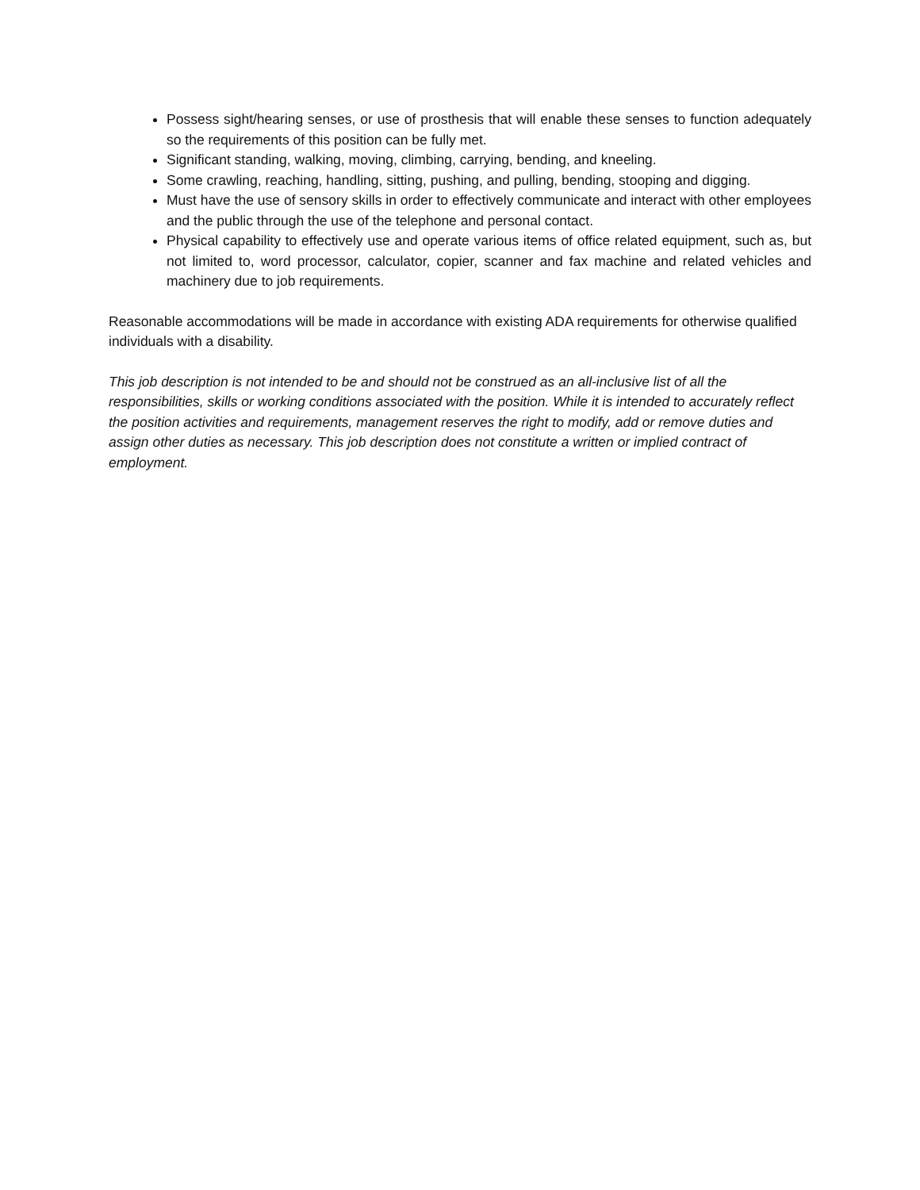Possess sight/hearing senses, or use of prosthesis that will enable these senses to function adequately so the requirements of this position can be fully met.
Significant standing, walking, moving, climbing, carrying, bending, and kneeling.
Some crawling, reaching, handling, sitting, pushing, and pulling, bending, stooping and digging.
Must have the use of sensory skills in order to effectively communicate and interact with other employees and the public through the use of the telephone and personal contact.
Physical capability to effectively use and operate various items of office related equipment, such as, but not limited to, word processor, calculator, copier, scanner and fax machine and related vehicles and machinery due to job requirements.
Reasonable accommodations will be made in accordance with existing ADA requirements for otherwise qualified individuals with a disability.
This job description is not intended to be and should not be construed as an all-inclusive list of all the responsibilities, skills or working conditions associated with the position. While it is intended to accurately reflect the position activities and requirements, management reserves the right to modify, add or remove duties and assign other duties as necessary. This job description does not constitute a written or implied contract of employment.